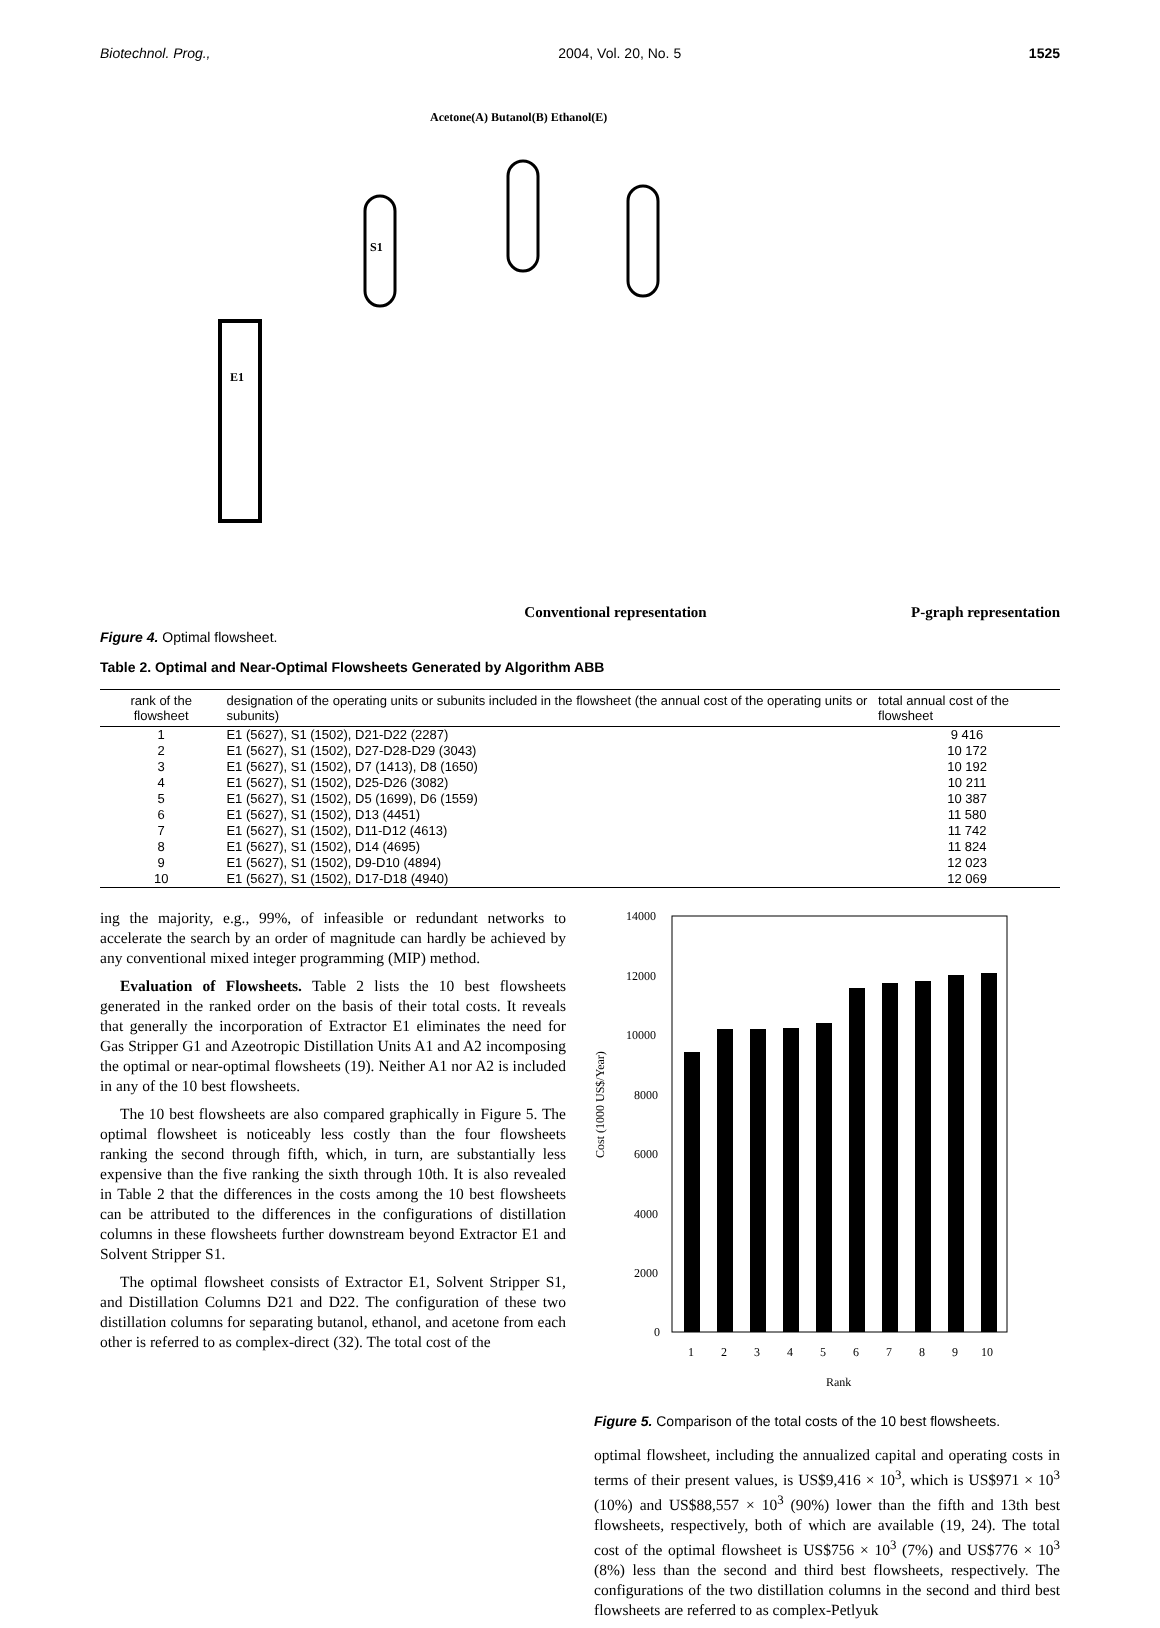Biotechnol. Prog., 2004, Vol. 20, No. 5 1525
Acetone(A) Butanol(B) Ethanol(E)
E1
S1
Conventional representation P-graph representation
Figure 4. Optimal flowsheet.
Table 2. Optimal and Near-Optimal Flowsheets Generated by Algorithm ABB
| rank of the flowsheet | designation of the operating units or subunits included in the flowsheet (the annual cost of the operating units or subunits) | total annual cost of the flowsheet |
| --- | --- | --- |
| 1 | E1 (5627), S1 (1502), D21-D22 (2287) | 9 416 |
| 2 | E1 (5627), S1 (1502), D27-D28-D29 (3043) | 10 172 |
| 3 | E1 (5627), S1 (1502), D7 (1413), D8 (1650) | 10 192 |
| 4 | E1 (5627), S1 (1502), D25-D26 (3082) | 10 211 |
| 5 | E1 (5627), S1 (1502), D5 (1699), D6 (1559) | 10 387 |
| 6 | E1 (5627), S1 (1502), D13 (4451) | 11 580 |
| 7 | E1 (5627), S1 (1502), D11-D12 (4613) | 11 742 |
| 8 | E1 (5627), S1 (1502), D14 (4695) | 11 824 |
| 9 | E1 (5627), S1 (1502), D9-D10 (4894) | 12 023 |
| 10 | E1 (5627), S1 (1502), D17-D18 (4940) | 12 069 |
ing the majority, e.g., 99%, of infeasible or redundant networks to accelerate the search by an order of magnitude can hardly be achieved by any conventional mixed integer programming (MIP) method.
Evaluation of Flowsheets. Table 2 lists the 10 best flowsheets generated in the ranked order on the basis of their total costs. It reveals that generally the incorporation of Extractor E1 eliminates the need for Gas Stripper G1 and Azeotropic Distillation Units A1 and A2 incomposing the optimal or near-optimal flowsheets (19). Neither A1 nor A2 is included in any of the 10 best flowsheets.
The 10 best flowsheets are also compared graphically in Figure 5. The optimal flowsheet is noticeably less costly than the four flowsheets ranking the second through fifth, which, in turn, are substantially less expensive than the five ranking the sixth through 10th. It is also revealed in Table 2 that the differences in the costs among the 10 best flowsheets can be attributed to the differences in the configurations of distillation columns in these flowsheets further downstream beyond Extractor E1 and Solvent Stripper S1.
The optimal flowsheet consists of Extractor E1, Solvent Stripper S1, and Distillation Columns D21 and D22. The configuration of these two distillation columns for separating butanol, ethanol, and acetone from each other is referred to as complex-direct (32). The total cost of the
Cost (1000 US$/Year)
14000
12000
10000
8000
6000
4000
2000
0
1
2
3
4
5
6
7
8
9
10
Rank
Figure 5. Comparison of the total costs of the 10 best flowsheets.
optimal flowsheet, including the annualized capital and operating costs in terms of their present values, is US$9,416 × 10<sup>3</sup>, which is US$971 × 10<sup>3</sup> (10%) and US$88,557 × 10<sup>3</sup> (90%) lower than the fifth and 13th best flowsheets, respectively, both of which are available (19, 24). The total cost of the optimal flowsheet is US$756 × 10<sup>3</sup> (7%) and US$776 × 10<sup>3</sup> (8%) less than the second and third best flowsheets, respectively. The configurations of the two distillation columns in the second and third best flowsheets are referred to as complex-Petlyuk